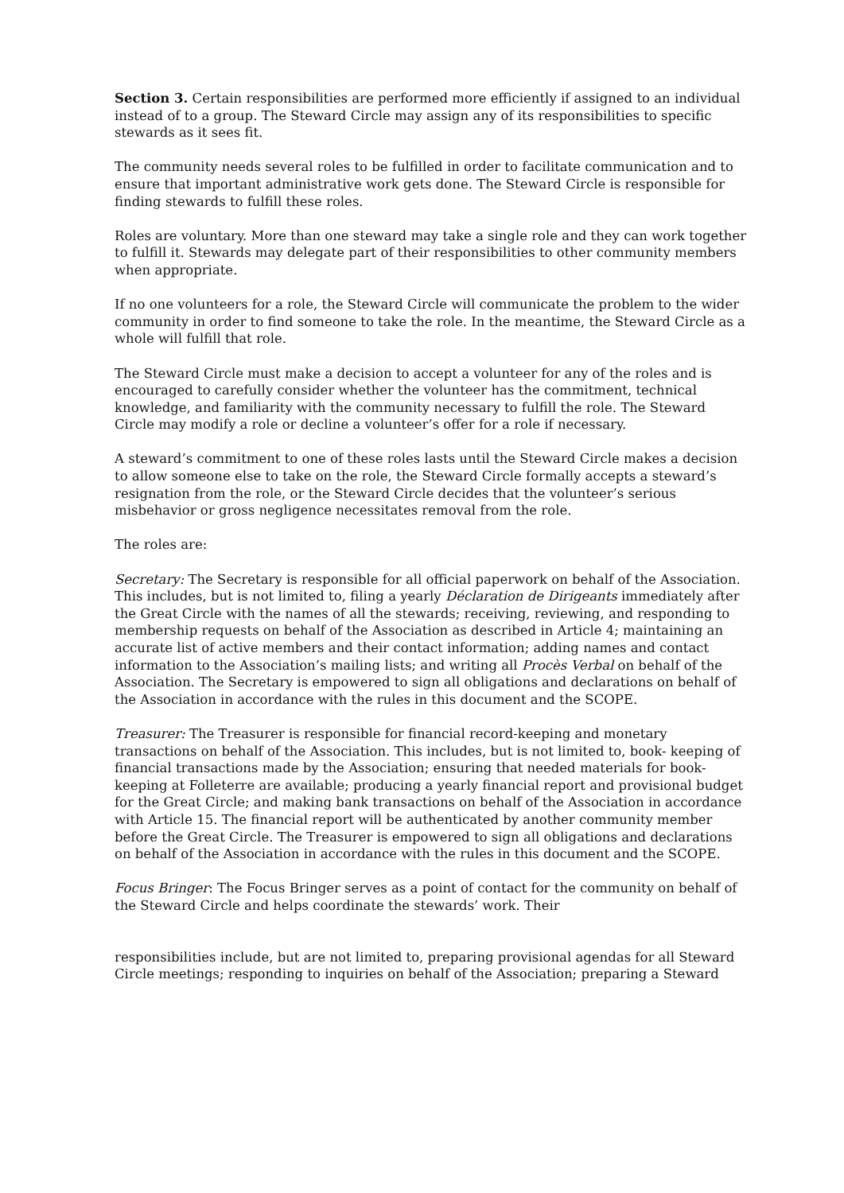Section 3. Certain responsibilities are performed more efficiently if assigned to an individual instead of to a group. The Steward Circle may assign any of its responsibilities to specific stewards as it sees fit.
The community needs several roles to be fulfilled in order to facilitate communication and to ensure that important administrative work gets done. The Steward Circle is responsible for finding stewards to fulfill these roles.
Roles are voluntary. More than one steward may take a single role and they can work together to fulfill it. Stewards may delegate part of their responsibilities to other community members when appropriate.
If no one volunteers for a role, the Steward Circle will communicate the problem to the wider community in order to find someone to take the role. In the meantime, the Steward Circle as a whole will fulfill that role.
The Steward Circle must make a decision to accept a volunteer for any of the roles and is encouraged to carefully consider whether the volunteer has the commitment, technical knowledge, and familiarity with the community necessary to fulfill the role. The Steward Circle may modify a role or decline a volunteer’s offer for a role if necessary.
A steward’s commitment to one of these roles lasts until the Steward Circle makes a decision to allow someone else to take on the role, the Steward Circle formally accepts a steward’s resignation from the role, or the Steward Circle decides that the volunteer’s serious misbehavior or gross negligence necessitates removal from the role.
The roles are:
Secretary: The Secretary is responsible for all official paperwork on behalf of the Association. This includes, but is not limited to, filing a yearly Déclaration de Dirigeants immediately after the Great Circle with the names of all the stewards; receiving, reviewing, and responding to membership requests on behalf of the Association as described in Article 4; maintaining an accurate list of active members and their contact information; adding names and contact information to the Association’s mailing lists; and writing all Procès Verbal on behalf of the Association. The Secretary is empowered to sign all obligations and declarations on behalf of the Association in accordance with the rules in this document and the SCOPE.
Treasurer: The Treasurer is responsible for financial record-keeping and monetary transactions on behalf of the Association. This includes, but is not limited to, book- keeping of financial transactions made by the Association; ensuring that needed materials for book-keeping at Folleterre are available; producing a yearly financial report and provisional budget for the Great Circle; and making bank transactions on behalf of the Association in accordance with Article 15. The financial report will be authenticated by another community member before the Great Circle. The Treasurer is empowered to sign all obligations and declarations on behalf of the Association in accordance with the rules in this document and the SCOPE.
Focus Bringer: The Focus Bringer serves as a point of contact for the community on behalf of the Steward Circle and helps coordinate the stewards’ work. Their
responsibilities include, but are not limited to, preparing provisional agendas for all Steward Circle meetings; responding to inquiries on behalf of the Association; preparing a Steward